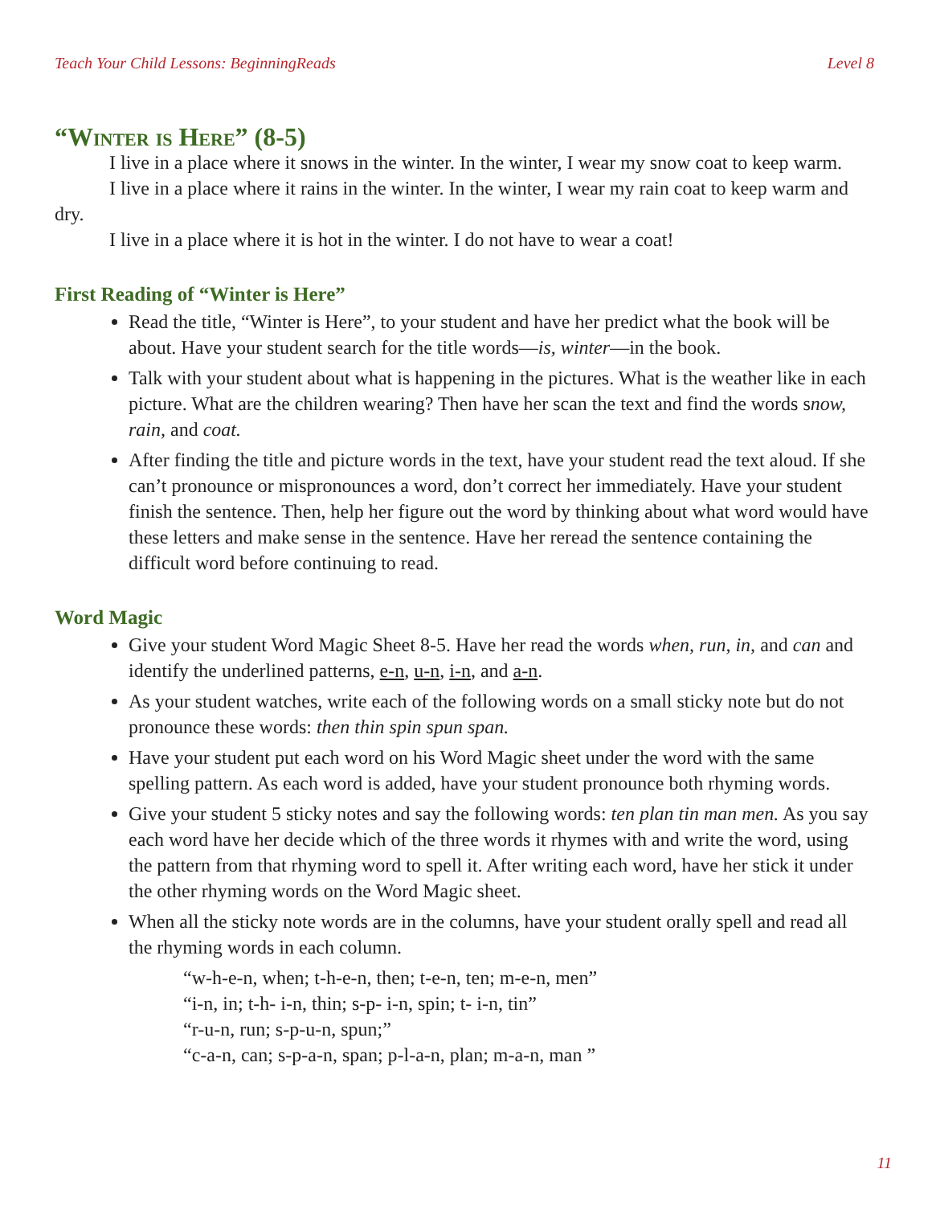Teach Your Child Lessons: BeginningReads Level 8
“Winter is Here” (8-5)
I live in a place where it snows in the winter. In the winter, I wear my snow coat to keep warm.
I live in a place where it rains in the winter. In the winter, I wear my rain coat to keep warm and dry.
I live in a place where it is hot in the winter. I do not have to wear a coat!
First Reading of “Winter is Here”
Read the title, “Winter is Here”, to your student and have her predict what the book will be about. Have your student search for the title words—is, winter—in the book.
Talk with your student about what is happening in the pictures. What is the weather like in each picture. What are the children wearing? Then have her scan the text and find the words snow, rain, and coat.
After finding the title and picture words in the text, have your student read the text aloud. If she can’t pronounce or mispronounces a word, don’t correct her immediately. Have your student finish the sentence. Then, help her figure out the word by thinking about what word would have these letters and make sense in the sentence. Have her reread the sentence containing the difficult word before continuing to read.
Word Magic
Give your student Word Magic Sheet 8-5. Have her read the words when, run, in, and can and identify the underlined patterns, e-n, u-n, i-n, and a-n.
As your student watches, write each of the following words on a small sticky note but do not pronounce these words: then thin spin spun span.
Have your student put each word on his Word Magic sheet under the word with the same spelling pattern. As each word is added, have your student pronounce both rhyming words.
Give your student 5 sticky notes and say the following words: ten plan tin man men. As you say each word have her decide which of the three words it rhymes with and write the word, using the pattern from that rhyming word to spell it. After writing each word, have her stick it under the other rhyming words on the Word Magic sheet.
When all the sticky note words are in the columns, have your student orally spell and read all the rhyming words in each column.
“w-h-e-n, when; t-h-e-n, then; t-e-n, ten; m-e-n, men”
“i-n, in; t-h- i-n, thin; s-p- i-n, spin; t- i-n, tin”
“r-u-n, run; s-p-u-n, spun;”
“c-a-n, can; s-p-a-n, span; p-l-a-n, plan; m-a-n, man ”
11